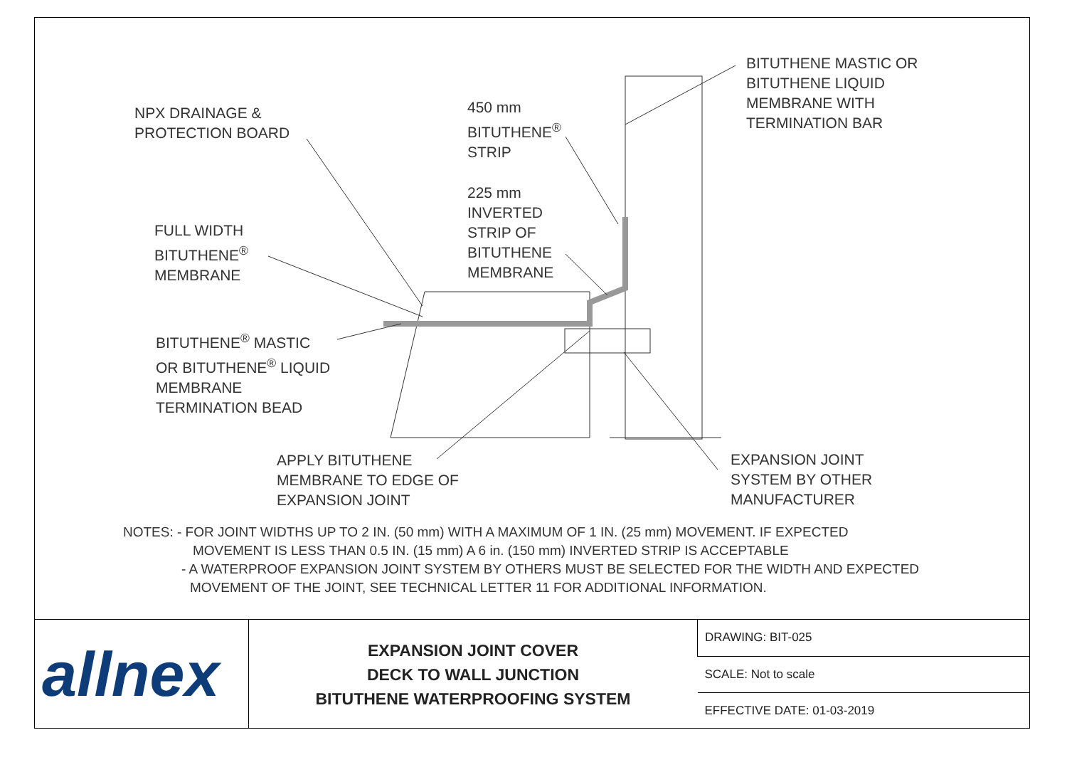NPX DRAINAGE &
PROTECTION BOARD
450 mm
BITUTHENE<sup>®</sup>
STRIP
225 mm
INVERTED
STRIP OF
BITUTHENE
MEMBRANE
BITUTHENE MASTIC OR
BITUTHENE LIQUID
MEMBRANE WITH
TERMINATION BAR
FULL WIDTH
BITUTHENE<sup>®</sup>
MEMBRANE
BITUTHENE<sup>®</sup> MASTIC
OR BITUTHENE<sup>®</sup> LIQUID
MEMBRANE
TERMINATION BEAD
APPLY BITUTHENE
MEMBRANE TO EDGE OF
EXPANSION JOINT
EXPANSION JOINT
SYSTEM BY OTHER
MANUFACTURER
NOTES: - FOR JOINT WIDTHS UP TO 2 IN. (50 mm) WITH A MAXIMUM OF 1 IN. (25 mm) MOVEMENT. IF EXPECTED
MOVEMENT IS LESS THAN 0.5 IN. (15 mm) A 6 in. (150 mm) INVERTED STRIP IS ACCEPTABLE
- A WATERPROOF EXPANSION JOINT SYSTEM BY OTHERS MUST BE SELECTED FOR THE WIDTH AND EXPECTED
MOVEMENT OF THE JOINT, SEE TECHNICAL LETTER 11 FOR ADDITIONAL INFORMATION.
| allnex | EXPANSION JOINT COVER DECK TO WALL JUNCTION BITUTHENE WATERPROOFING SYSTEM | DRAWING: BIT-025 |
| | | SCALE: Not to scale |
| | | EFFECTIVE DATE: 01-03-2019 |